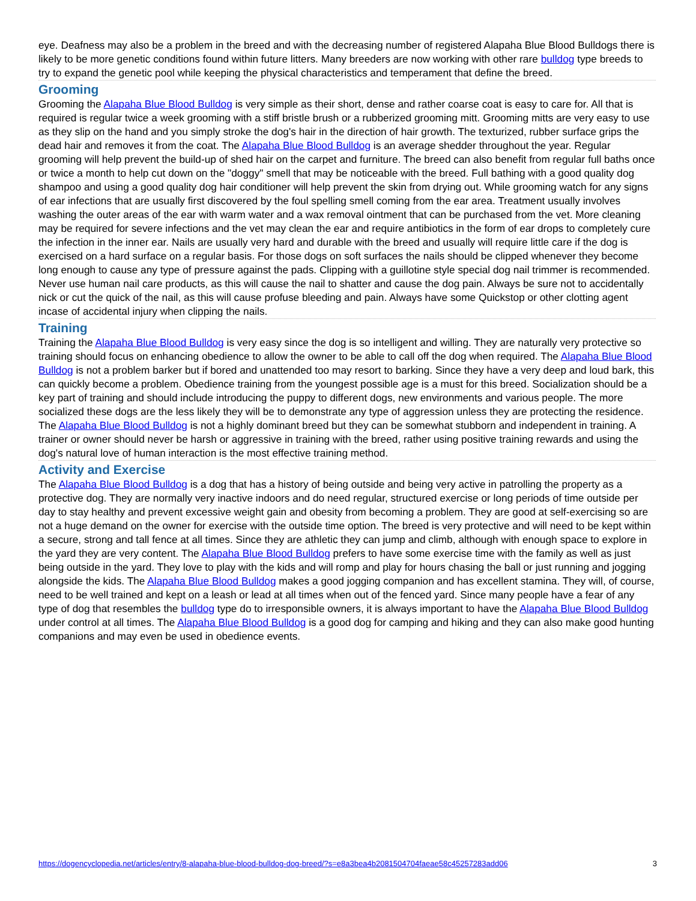eye. Deafness may also be a problem in the breed and with the decreasing number of registered Alapaha Blue Blood Bulldogs there is likely to be more genetic conditions found within future litters. Many breeders are now working with other rare bulldog type breeds to try to expand the genetic pool while keeping the physical characteristics and temperament that define the breed.
Grooming
Grooming the Alapaha Blue Blood Bulldog is very simple as their short, dense and rather coarse coat is easy to care for. All that is required is regular twice a week grooming with a stiff bristle brush or a rubberized grooming mitt. Grooming mitts are very easy to use as they slip on the hand and you simply stroke the dog's hair in the direction of hair growth. The texturized, rubber surface grips the dead hair and removes it from the coat. The Alapaha Blue Blood Bulldog is an average shedder throughout the year. Regular grooming will help prevent the build-up of shed hair on the carpet and furniture. The breed can also benefit from regular full baths once or twice a month to help cut down on the "doggy" smell that may be noticeable with the breed. Full bathing with a good quality dog shampoo and using a good quality dog hair conditioner will help prevent the skin from drying out. While grooming watch for any signs of ear infections that are usually first discovered by the foul spelling smell coming from the ear area. Treatment usually involves washing the outer areas of the ear with warm water and a wax removal ointment that can be purchased from the vet. More cleaning may be required for severe infections and the vet may clean the ear and require antibiotics in the form of ear drops to completely cure the infection in the inner ear. Nails are usually very hard and durable with the breed and usually will require little care if the dog is exercised on a hard surface on a regular basis. For those dogs on soft surfaces the nails should be clipped whenever they become long enough to cause any type of pressure against the pads. Clipping with a guillotine style special dog nail trimmer is recommended. Never use human nail care products, as this will cause the nail to shatter and cause the dog pain. Always be sure not to accidentally nick or cut the quick of the nail, as this will cause profuse bleeding and pain. Always have some Quickstop or other clotting agent incase of accidental injury when clipping the nails.
Training
Training the Alapaha Blue Blood Bulldog is very easy since the dog is so intelligent and willing. They are naturally very protective so training should focus on enhancing obedience to allow the owner to be able to call off the dog when required. The Alapaha Blue Blood Bulldog is not a problem barker but if bored and unattended too may resort to barking. Since they have a very deep and loud bark, this can quickly become a problem. Obedience training from the youngest possible age is a must for this breed. Socialization should be a key part of training and should include introducing the puppy to different dogs, new environments and various people. The more socialized these dogs are the less likely they will be to demonstrate any type of aggression unless they are protecting the residence. The Alapaha Blue Blood Bulldog is not a highly dominant breed but they can be somewhat stubborn and independent in training. A trainer or owner should never be harsh or aggressive in training with the breed, rather using positive training rewards and using the dog's natural love of human interaction is the most effective training method.
Activity and Exercise
The Alapaha Blue Blood Bulldog is a dog that has a history of being outside and being very active in patrolling the property as a protective dog. They are normally very inactive indoors and do need regular, structured exercise or long periods of time outside per day to stay healthy and prevent excessive weight gain and obesity from becoming a problem. They are good at self-exercising so are not a huge demand on the owner for exercise with the outside time option. The breed is very protective and will need to be kept within a secure, strong and tall fence at all times. Since they are athletic they can jump and climb, although with enough space to explore in the yard they are very content. The Alapaha Blue Blood Bulldog prefers to have some exercise time with the family as well as just being outside in the yard. They love to play with the kids and will romp and play for hours chasing the ball or just running and jogging alongside the kids. The Alapaha Blue Blood Bulldog makes a good jogging companion and has excellent stamina. They will, of course, need to be well trained and kept on a leash or lead at all times when out of the fenced yard. Since many people have a fear of any type of dog that resembles the bulldog type do to irresponsible owners, it is always important to have the Alapaha Blue Blood Bulldog under control at all times. The Alapaha Blue Blood Bulldog is a good dog for camping and hiking and they can also make good hunting companions and may even be used in obedience events.
https://dogencyclopedia.net/articles/entry/8-alapaha-blue-blood-bulldog-dog-breed/?s=e8a3bea4b2081504704faeae58c45257283add06 3